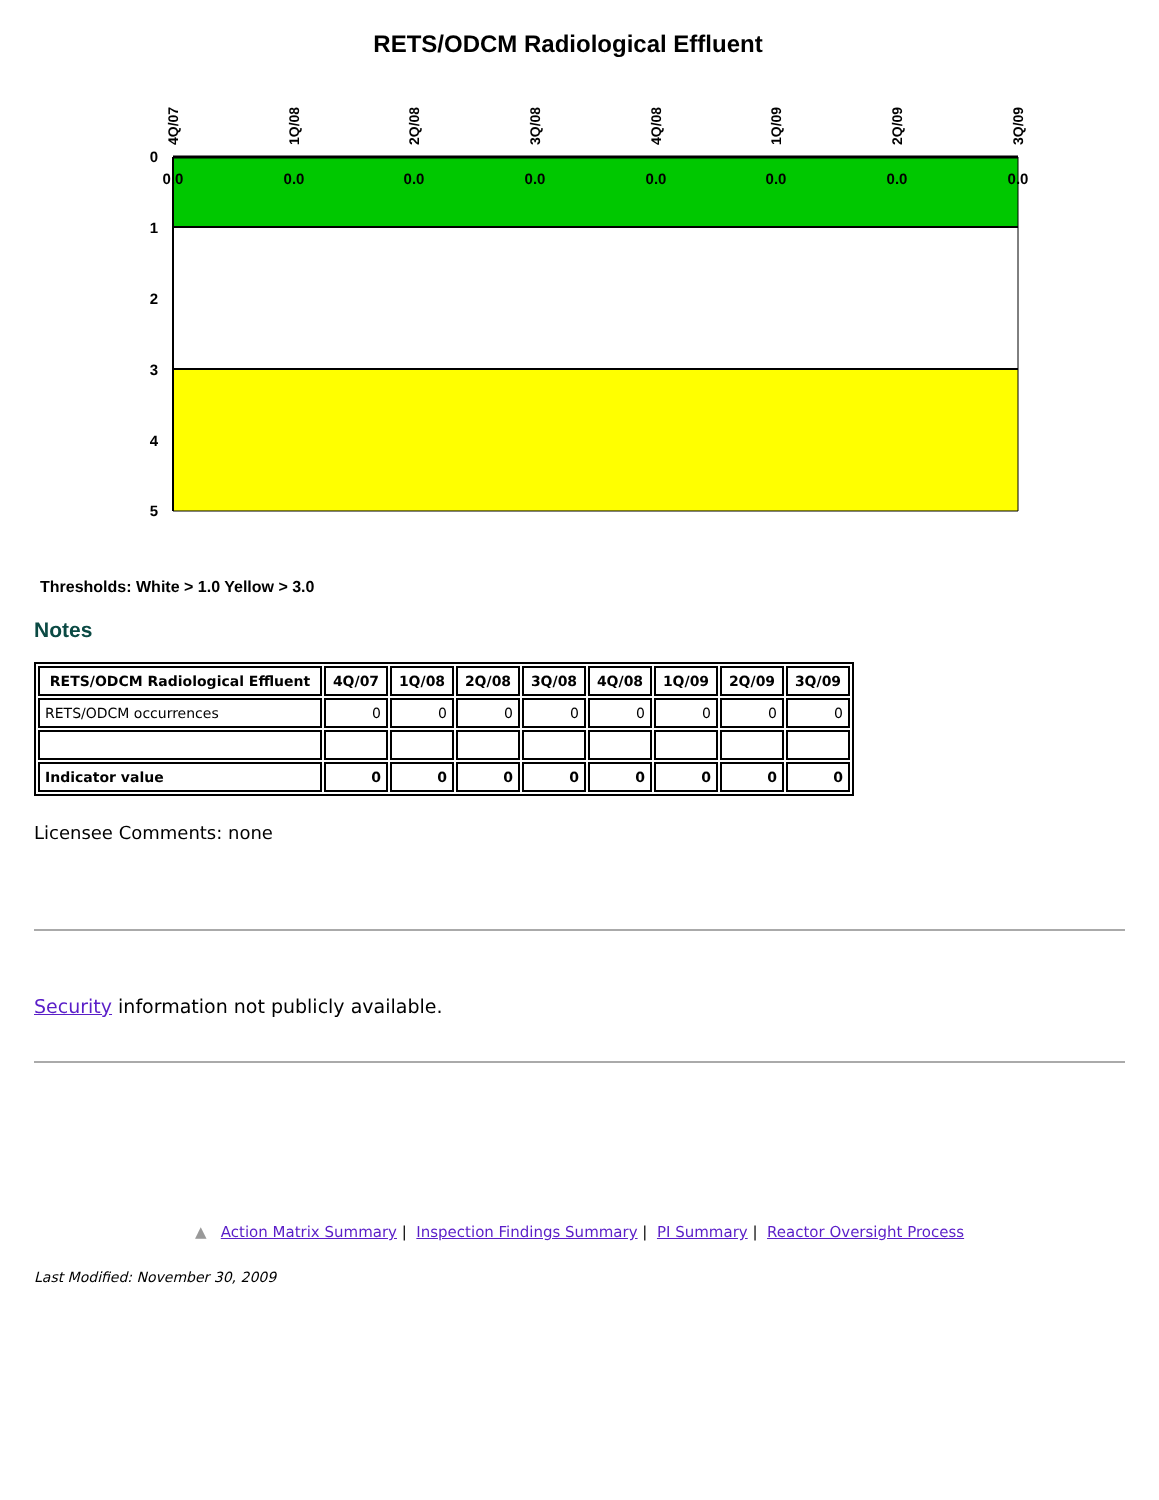RETS/ODCM Radiological Effluent
0
1
2
3
4
5
0.0
0.0
0.0
0.0
0.0
0.0
0.0
0.0
4Q/07
1Q/08
2Q/08
3Q/08
4Q/08
1Q/09
2Q/09
3Q/09
Thresholds: White > 1.0 Yellow > 3.0
Notes
| RETS/ODCM Radiological Effluent | 4Q/07 | 1Q/08 | 2Q/08 | 3Q/08 | 4Q/08 | 1Q/09 | 2Q/09 | 3Q/09 |
| --- | --- | --- | --- | --- | --- | --- | --- | --- |
| RETS/ODCM occurrences | 0 | 0 | 0 | 0 | 0 | 0 | 0 | 0 |
| Indicator value | 0 | 0 | 0 | 0 | 0 | 0 | 0 | 0 |
Licensee Comments: none
Security information not publicly available.
▲ Action Matrix Summary | Inspection Findings Summary | PI Summary | Reactor Oversight Process
Last Modified: November 30, 2009